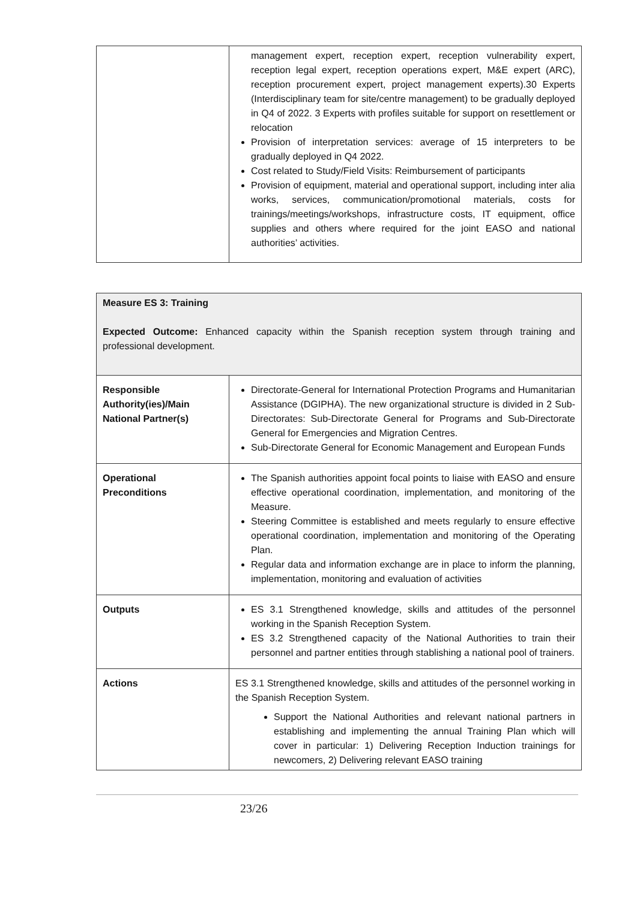| | management expert, reception expert, reception vulnerability expert, reception legal expert, reception operations expert, M&E expert (ARC), reception procurement expert, project management experts).30 Experts (Interdisciplinary team for site/centre management) to be gradually deployed in Q4 of 2022. 3 Experts with profiles suitable for support on resettlement or relocation Provision of interpretation services: average of 15 interpreters to be gradually deployed in Q4 2022. Cost related to Study/Field Visits: Reimbursement of participants Provision of equipment, material and operational support, including inter alia works, services, communication/promotional materials, costs for trainings/meetings/workshops, infrastructure costs, IT equipment, office supplies and others where required for the joint EASO and national authorities’ activities. |
| Measure ES 3: Training Expected Outcome: Enhanced capacity within the Spanish reception system through training and professional development. | |
| Responsible Authority(ies)/Main National Partner(s) | Directorate-General for International Protection Programs and Humanitarian Assistance (DGIPHA). The new organizational structure is divided in 2 Sub-Directorates: Sub-Directorate General for Programs and Sub-Directorate General for Emergencies and Migration Centres. Sub-Directorate General for Economic Management and European Funds |
| Operational Preconditions | The Spanish authorities appoint focal points to liaise with EASO and ensure effective operational coordination, implementation, and monitoring of the Measure. Steering Committee is established and meets regularly to ensure effective operational coordination, implementation and monitoring of the Operating Plan. Regular data and information exchange are in place to inform the planning, implementation, monitoring and evaluation of activities |
| Outputs | ES 3.1 Strengthened knowledge, skills and attitudes of the personnel working in the Spanish Reception System. ES 3.2 Strengthened capacity of the National Authorities to train their personnel and partner entities through stablishing a national pool of trainers. |
| Actions | ES 3.1 Strengthened knowledge, skills and attitudes of the personnel working in the Spanish Reception System. Support the National Authorities and relevant national partners in establishing and implementing the annual Training Plan which will cover in particular: 1) Delivering Reception Induction trainings for newcomers, 2) Delivering relevant EASO training |
23/26